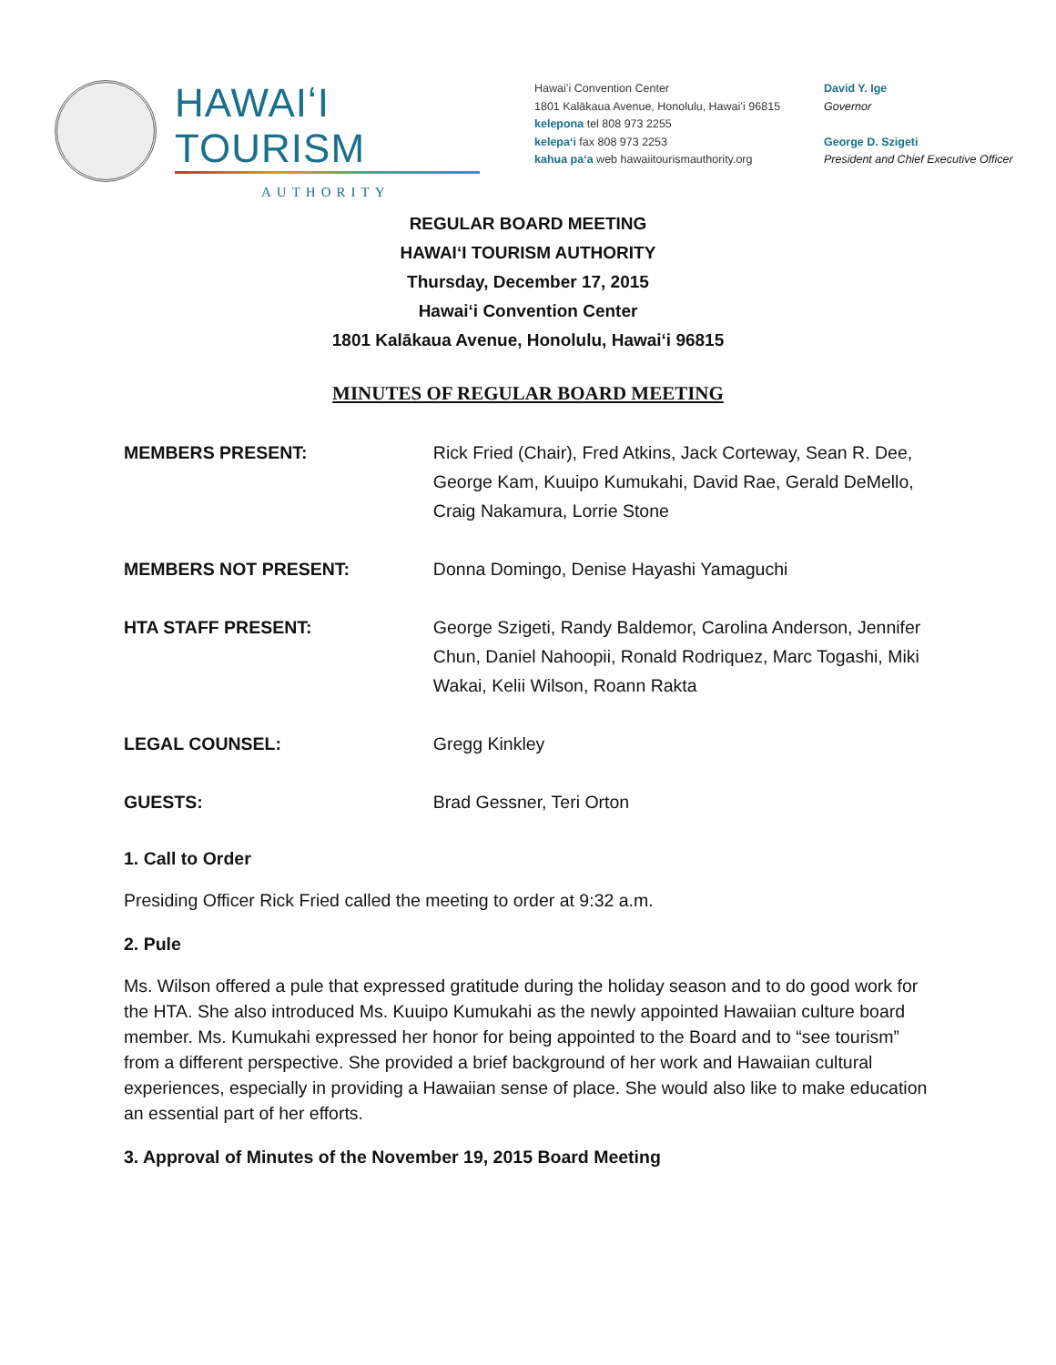HAWAIʻI TOURISM
AUTHORITY
Hawaiʻi Convention Center
1801 Kalākaua Avenue, Honolulu, Hawaiʻi 96815
kelepona tel 808 973 2255
kelepaʻi fax 808 973 2253
kahua paʻa web hawaiitourismauthority.org
David Y. Ige
Governor
George D. Szigeti
President and Chief Executive Officer
REGULAR BOARD MEETING
HAWAIʻI TOURISM AUTHORITY
Thursday, December 17, 2015
Hawaiʻi Convention Center
1801 Kalākaua Avenue, Honolulu, Hawaiʻi 96815
MINUTES OF REGULAR BOARD MEETING
MEMBERS PRESENT: Rick Fried (Chair), Fred Atkins, Jack Corteway, Sean R. Dee, George Kam, Kuuipo Kumukahi, David Rae, Gerald DeMello, Craig Nakamura, Lorrie Stone
MEMBERS NOT PRESENT: Donna Domingo, Denise Hayashi Yamaguchi
HTA STAFF PRESENT: George Szigeti, Randy Baldemor, Carolina Anderson, Jennifer Chun, Daniel Nahoopii, Ronald Rodriquez, Marc Togashi, Miki Wakai, Kelii Wilson, Roann Rakta
LEGAL COUNSEL: Gregg Kinkley
GUESTS: Brad Gessner, Teri Orton
1. Call to Order
Presiding Officer Rick Fried called the meeting to order at 9:32 a.m.
2. Pule
Ms. Wilson offered a pule that expressed gratitude during the holiday season and to do good work for the HTA. She also introduced Ms. Kuuipo Kumukahi as the newly appointed Hawaiian culture board member. Ms. Kumukahi expressed her honor for being appointed to the Board and to “see tourism” from a different perspective. She provided a brief background of her work and Hawaiian cultural experiences, especially in providing a Hawaiian sense of place. She would also like to make education an essential part of her efforts.
3. Approval of Minutes of the November 19, 2015 Board Meeting